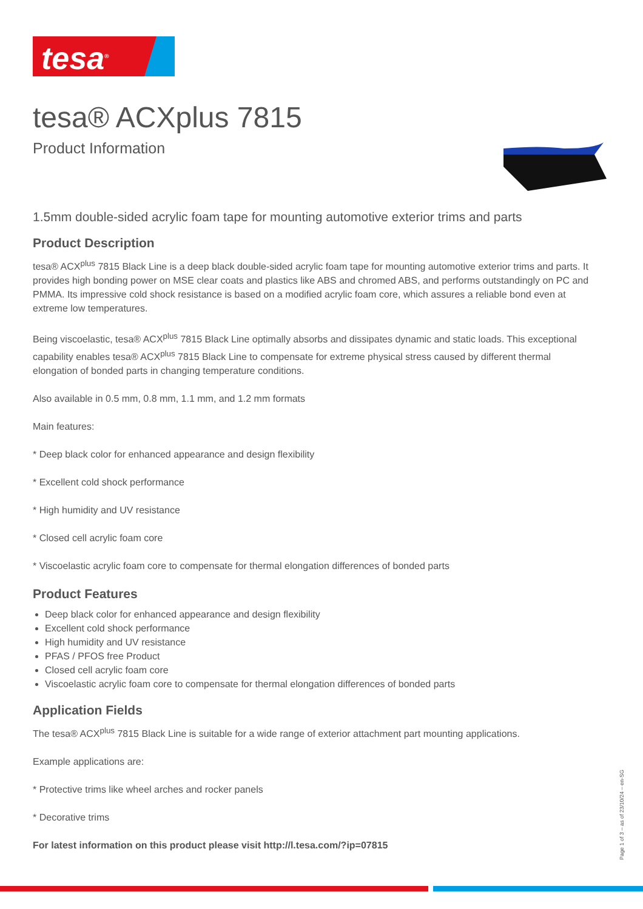tesa<sup>®</sup>
tesa® ACXplus 7815
Product Information
1.5mm double-sided acrylic foam tape for mounting automotive exterior trims and parts
Product Description
tesa® ACX<sup>plus</sup> 7815 Black Line is a deep black double-sided acrylic foam tape for mounting automotive exterior trims and parts. It provides high bonding power on MSE clear coats and plastics like ABS and chromed ABS, and performs outstandingly on PC and PMMA. Its impressive cold shock resistance is based on a modified acrylic foam core, which assures a reliable bond even at extreme low temperatures.
Being viscoelastic, tesa® ACX<sup>plus</sup> 7815 Black Line optimally absorbs and dissipates dynamic and static loads. This exceptional capability enables tesa® ACX<sup>plus</sup> 7815 Black Line to compensate for extreme physical stress caused by different thermal elongation of bonded parts in changing temperature conditions.
Also available in 0.5 mm, 0.8 mm, 1.1 mm, and 1.2 mm formats
Main features:
* Deep black color for enhanced appearance and design flexibility
* Excellent cold shock performance
* High humidity and UV resistance
* Closed cell acrylic foam core
* Viscoelastic acrylic foam core to compensate for thermal elongation differences of bonded parts
Product Features
Deep black color for enhanced appearance and design flexibility
Excellent cold shock performance
High humidity and UV resistance
PFAS / PFOS free Product
Closed cell acrylic foam core
Viscoelastic acrylic foam core to compensate for thermal elongation differences of bonded parts
Application Fields
The tesa® ACX<sup>plus</sup> 7815 Black Line is suitable for a wide range of exterior attachment part mounting applications.
Example applications are:
* Protective trims like wheel arches and rocker panels
* Decorative trims
For latest information on this product please visit http://l.tesa.com/?ip=07815
Page 1 of 3 – as of 23/10/24 – en-SG